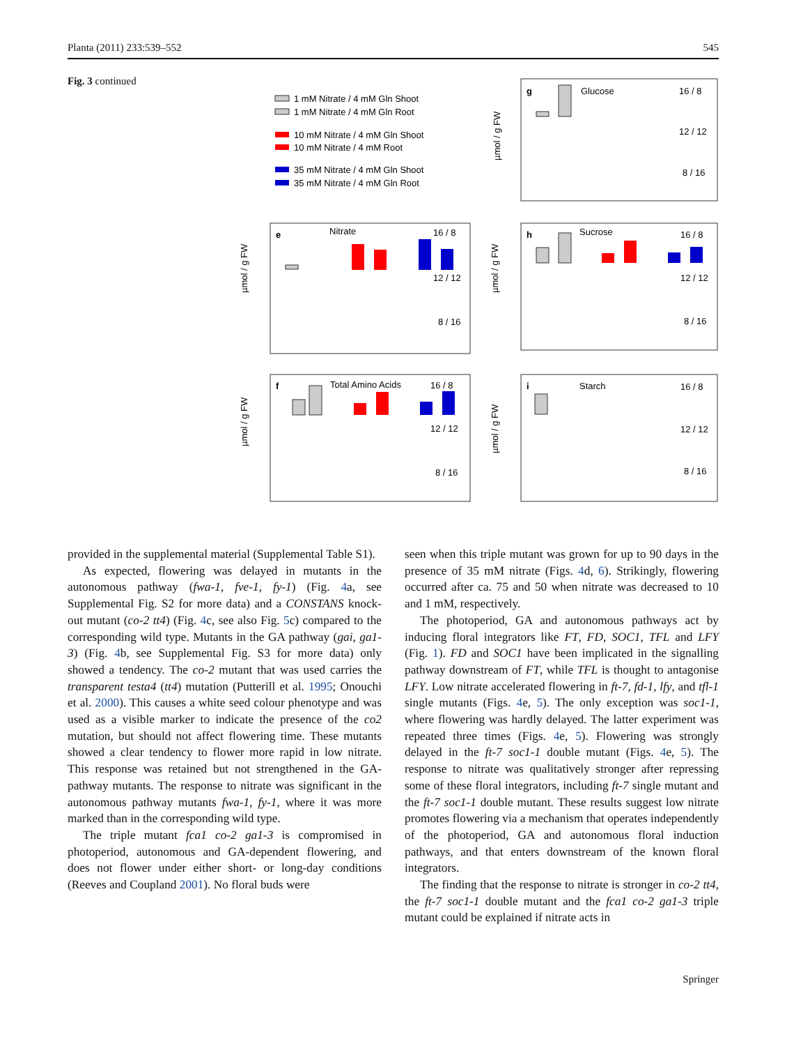Planta (2011) 233:539–552 545
Fig. 3 continued
1 mM Nitrate / 4 mM Gln Shoot
1 mM Nitrate / 4 mM Gln Root
10 mM Nitrate / 4 mM Gln Shoot
10 mM Nitrate / 4 mM Root
35 mM Nitrate / 4 mM Gln Shoot
35 mM Nitrate / 4 mM Gln Root
g
Glucose
16 / 8
12 / 12
8 / 16
e
Nitrate
16 / 8
12 / 12
8 / 16
h
Sucrose
16 / 8
12 / 12
8 / 16
f
Total Amino Acids
16 / 8
12 / 12
8 / 16
i
Starch
16 / 8
12 / 12
8 / 16
µmol / g FW
µmol / g FW
µmol / g FW
µmol / g FW
µmol / g FW
provided in the supplemental material (Supplemental Table S1).
As expected, flowering was delayed in mutants in the autonomous pathway (fwa-1, fve-1, fy-1) (Fig. 4a, see Supplemental Fig. S2 for more data) and a CONSTANS knock-out mutant (co-2 tt4) (Fig. 4c, see also Fig. 5c) compared to the corresponding wild type. Mutants in the GA pathway (gai, ga1-3) (Fig. 4b, see Supplemental Fig. S3 for more data) only showed a tendency. The co-2 mutant that was used carries the transparent testa4 (tt4) mutation (Putterill et al. 1995; Onouchi et al. 2000). This causes a white seed colour phenotype and was used as a visible marker to indicate the presence of the co2 mutation, but should not affect flowering time. These mutants showed a clear tendency to flower more rapid in low nitrate. This response was retained but not strengthened in the GA-pathway mutants. The response to nitrate was significant in the autonomous pathway mutants fwa-1, fy-1, where it was more marked than in the corresponding wild type.
The triple mutant fca1 co-2 ga1-3 is compromised in photoperiod, autonomous and GA-dependent flowering, and does not flower under either short- or long-day conditions (Reeves and Coupland 2001). No floral buds were
seen when this triple mutant was grown for up to 90 days in the presence of 35 mM nitrate (Figs. 4d, 6). Strikingly, flowering occurred after ca. 75 and 50 when nitrate was decreased to 10 and 1 mM, respectively.
The photoperiod, GA and autonomous pathways act by inducing floral integrators like FT, FD, SOC1, TFL and LFY (Fig. 1). FD and SOC1 have been implicated in the signalling pathway downstream of FT, while TFL is thought to antagonise LFY. Low nitrate accelerated flowering in ft-7, fd-1, lfy, and tfl-1 single mutants (Figs. 4e, 5). The only exception was soc1-1, where flowering was hardly delayed. The latter experiment was repeated three times (Figs. 4e, 5). Flowering was strongly delayed in the ft-7 soc1-1 double mutant (Figs. 4e, 5). The response to nitrate was qualitatively stronger after repressing some of these floral integrators, including ft-7 single mutant and the ft-7 soc1-1 double mutant. These results suggest low nitrate promotes flowering via a mechanism that operates independently of the photoperiod, GA and autonomous floral induction pathways, and that enters downstream of the known floral integrators.
The finding that the response to nitrate is stronger in co-2 tt4, the ft-7 soc1-1 double mutant and the fca1 co-2 ga1-3 triple mutant could be explained if nitrate acts in
Springer